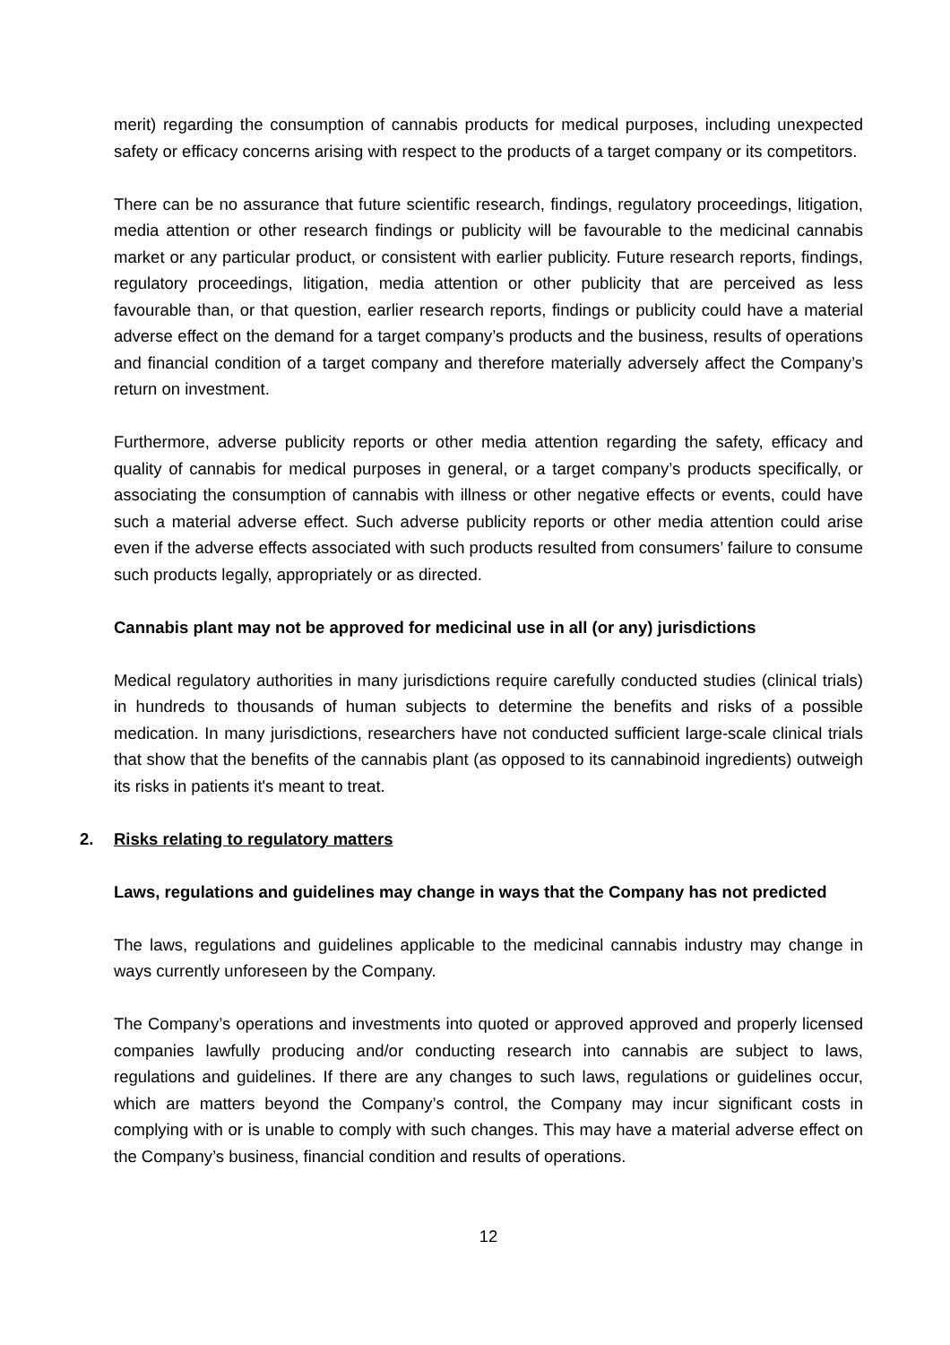merit) regarding the consumption of cannabis products for medical purposes, including unexpected safety or efficacy concerns arising with respect to the products of a target company or its competitors.
There can be no assurance that future scientific research, findings, regulatory proceedings, litigation, media attention or other research findings or publicity will be favourable to the medicinal cannabis market or any particular product, or consistent with earlier publicity. Future research reports, findings, regulatory proceedings, litigation, media attention or other publicity that are perceived as less favourable than, or that question, earlier research reports, findings or publicity could have a material adverse effect on the demand for a target company’s products and the business, results of operations and financial condition of a target company and therefore materially adversely affect the Company’s return on investment.
Furthermore, adverse publicity reports or other media attention regarding the safety, efficacy and quality of cannabis for medical purposes in general, or a target company’s products specifically, or associating the consumption of cannabis with illness or other negative effects or events, could have such a material adverse effect. Such adverse publicity reports or other media attention could arise even if the adverse effects associated with such products resulted from consumers’ failure to consume such products legally, appropriately or as directed.
Cannabis plant may not be approved for medicinal use in all (or any) jurisdictions
Medical regulatory authorities in many jurisdictions require carefully conducted studies (clinical trials) in hundreds to thousands of human subjects to determine the benefits and risks of a possible medication. In many jurisdictions, researchers have not conducted sufficient large-scale clinical trials that show that the benefits of the cannabis plant (as opposed to its cannabinoid ingredients) outweigh its risks in patients it's meant to treat.
2. Risks relating to regulatory matters
Laws, regulations and guidelines may change in ways that the Company has not predicted
The laws, regulations and guidelines applicable to the medicinal cannabis industry may change in ways currently unforeseen by the Company.
The Company’s operations and investments into quoted or approved approved and properly licensed companies lawfully producing and/or conducting research into cannabis are subject to laws, regulations and guidelines. If there are any changes to such laws, regulations or guidelines occur, which are matters beyond the Company’s control, the Company may incur significant costs in complying with or is unable to comply with such changes. This may have a material adverse effect on the Company’s business, financial condition and results of operations.
12